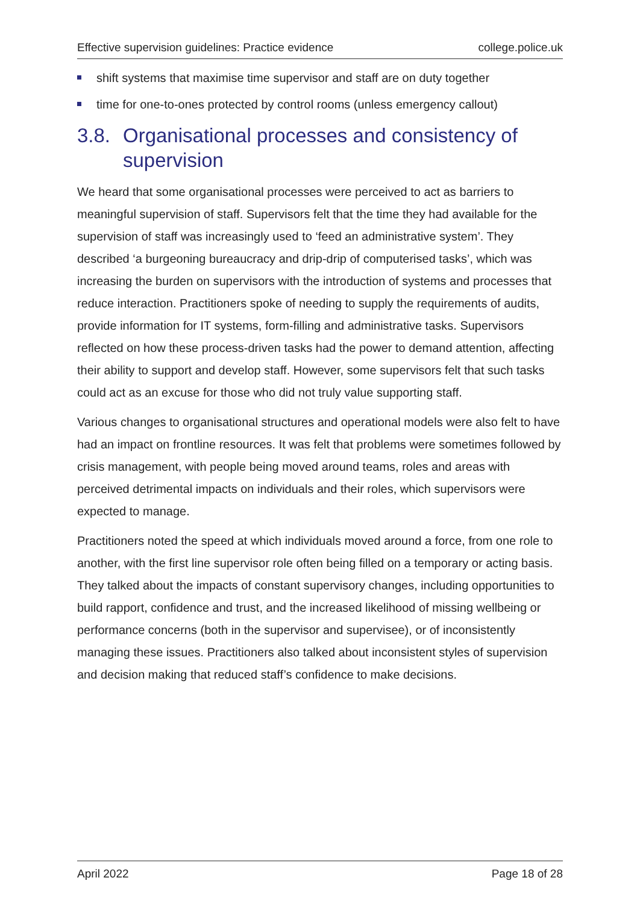Effective supervision guidelines: Practice evidence college.police.uk
shift systems that maximise time supervisor and staff are on duty together
time for one-to-ones protected by control rooms (unless emergency callout)
3.8. Organisational processes and consistency of supervision
We heard that some organisational processes were perceived to act as barriers to meaningful supervision of staff. Supervisors felt that the time they had available for the supervision of staff was increasingly used to ‘feed an administrative system’. They described ‘a burgeoning bureaucracy and drip-drip of computerised tasks’, which was increasing the burden on supervisors with the introduction of systems and processes that reduce interaction. Practitioners spoke of needing to supply the requirements of audits, provide information for IT systems, form-filling and administrative tasks. Supervisors reflected on how these process-driven tasks had the power to demand attention, affecting their ability to support and develop staff. However, some supervisors felt that such tasks could act as an excuse for those who did not truly value supporting staff.
Various changes to organisational structures and operational models were also felt to have had an impact on frontline resources. It was felt that problems were sometimes followed by crisis management, with people being moved around teams, roles and areas with perceived detrimental impacts on individuals and their roles, which supervisors were expected to manage.
Practitioners noted the speed at which individuals moved around a force, from one role to another, with the first line supervisor role often being filled on a temporary or acting basis. They talked about the impacts of constant supervisory changes, including opportunities to build rapport, confidence and trust, and the increased likelihood of missing wellbeing or performance concerns (both in the supervisor and supervisee), or of inconsistently managing these issues. Practitioners also talked about inconsistent styles of supervision and decision making that reduced staff’s confidence to make decisions.
April 2022 Page 18 of 28